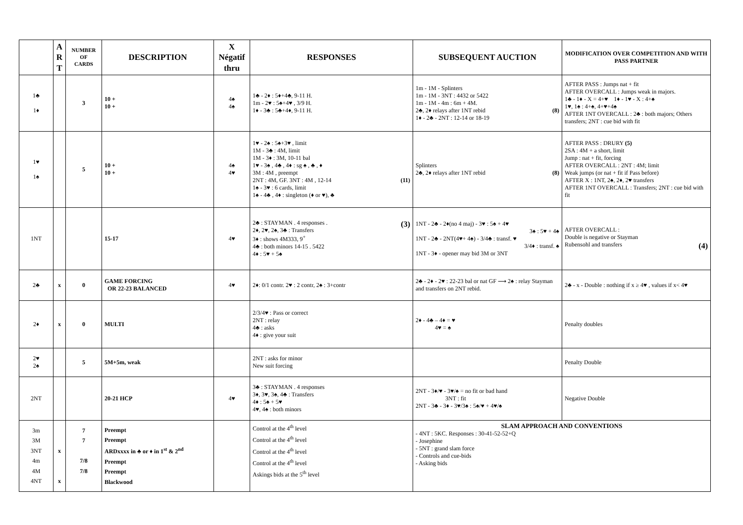| | A R T | NUMBER OF CARDS | DESCRIPTION | X Négatif thru | RESPONSES | SUBSEQUENT AUCTION | MODIFICATION OVER COMPETITION AND WITH PASS PARTNER |
| --- | --- | --- | --- | --- | --- | --- | --- |
| 1♣ 1♦ | | 3 | 10 + 10 + | 4♠ 4♠ | 1♣ - 2♦ : 5♦+4♣, 9-11 H. 1m - 2♥ : 5♠+4♥ , 3/9 H. 1♦ - 3♣ : 5♣+4♦, 9-11 H. | 1m - 1M - Splinters 1m - 1M - 3NT : 4432 or 5422 1m - 1M - 4m : 6m + 4M. 2♣, 2♦ relays after 1NT rebid (8) 1♦ - 2♣ - 2NT : 12-14 or 18-19 | AFTER PASS : Jumps nat + fit AFTER OVERCALL : Jumps weak in majors. 1♣ - 1♦ - X = 4+♥ 1♦ - 1♥ - X : 4+♠ 1♥, 1♠ : 4+♠, 4+♥+4♠ AFTER 1NT OVERCALL : 2♣ : both majors; Others transfers; 2NT : cue bid with fit |
| 1♥ 1♠ | | 5 | 10 + 10 + | 4♠ 4♥ | 1♥ - 2♠ : 5♠+3♥ , limit 1M - 3♣ : 4M, limit 1M - 3♦ : 3M, 10-11 bal 1♥ - 3♠ , 4♣ , 4♦ : sg ♠ , ♣ , ♦ 3M : 4M , preempt 2NT : 4M, GF. 3NT : 4M , 12-14 (11) 1♠ - 3♥ : 6 cards, limit 1♠ - 4♣ , 4♦ : singleton (♦ or ♥), ♣ | Splinters 2♣, 2♦ relays after 1NT rebid (8) | AFTER PASS : DRURY (5) 2SA : 4M + a short, limit Jump : nat + fit, forcing AFTER OVERCALL : 2NT : 4M; limit Weak jumps (or nat + fit if Pass before) AFTER X : 1NT, 2♠, 2♦, 2♥ transfers AFTER 1NT OVERCALL : Transfers; 2NT : cue bid with fit |
| 1NT | | | 15-17 | 4♥ | 2♣ : STAYMAN . 4 responses . (3) 2♦, 2♥, 2♠, 3♣ : Transfers 3♦ : shows 4M333, 9<sup>+</sup> 4♣ : both minors 14-15 . 5422 4♦ : 5♥ + 5♠ | 1NT - 2♣ - 2♦(no 4 maj) - 3♥ : 5♠ + 4♥ 3♠ : 5♥ + 4♠ 1NT - 2♣ - 2NT(4♥+ 4♠) - 3/4♣ : transf. ♥ 3/4♦ : transf. ♠ 1NT - 3♦ - opener may bid 3M or 3NT | AFTER OVERCALL : Double is negative or Stayman Rubensohl and transfers (4) |
| 2♣ | x | 0 | GAME FORCING OR 22-23 BALANCED | 4♥ | 2♦: 0/1 contr. 2♥ : 2 contr, 2♠ : 3+contr | 2♣ - 2♦ - 2♥ : 22-23 bal or nat GF ⟶ 2♠ : relay Stayman and transfers on 2NT rebid. | 2♣ - x - Double : nothing if x ≥ 4♥ , values if x< 4♥ |
| 2♦ | x | 0 | MULTI | | 2/3/4♥ : Pass or correct 2NT : relay 4♣ : asks 4♦ : give your suit | 2♦ - 4♣ – 4♦ = ♥ 4♥ = ♠ | Penalty doubles |
| 2♥ 2♠ | | 5 | 5M+5m, weak | | 2NT : asks for minor New suit forcing | | Penalty Double |
| 2NT | | | 20-21 HCP | 4♥ | 3♣ : STAYMAN . 4 responses 3♦, 3♥, 3♠, 4♣ : Transfers 4♦ : 5♠ + 5♥ 4♥, 4♠ : both minors | 2NT - 3♦/♥ - 3♥/♠ = no fit or bad hand 3NT : fit 2NT - 3♣ - 3♦ - 3♥/3♠ : 5♠/♥ + 4♥/♠ | Negative Double |
| 3m 3M 3NT 4m 4M 4NT | x x | 7 7 7/8 7/8 | Preempt Preempt ARDxxxx in ♣ or ♦ in 1<sup>st</sup> & 2<sup>nd</sup> Preempt Preempt Blackwood | | Control at the 4<sup>th</sup> level Control at the 4<sup>th</sup> level Control at the 4<sup>th</sup> level Control at the 4<sup>th</sup> level Askings bids at the 5<sup>th</sup> level | SLAM APPROACH AND CONVENTIONS - 4NT : 5KC. Responses : 30-41-52-52+Q - Josephine - 5NT : grand slam force - Controls and cue-bids - Asking bids | |